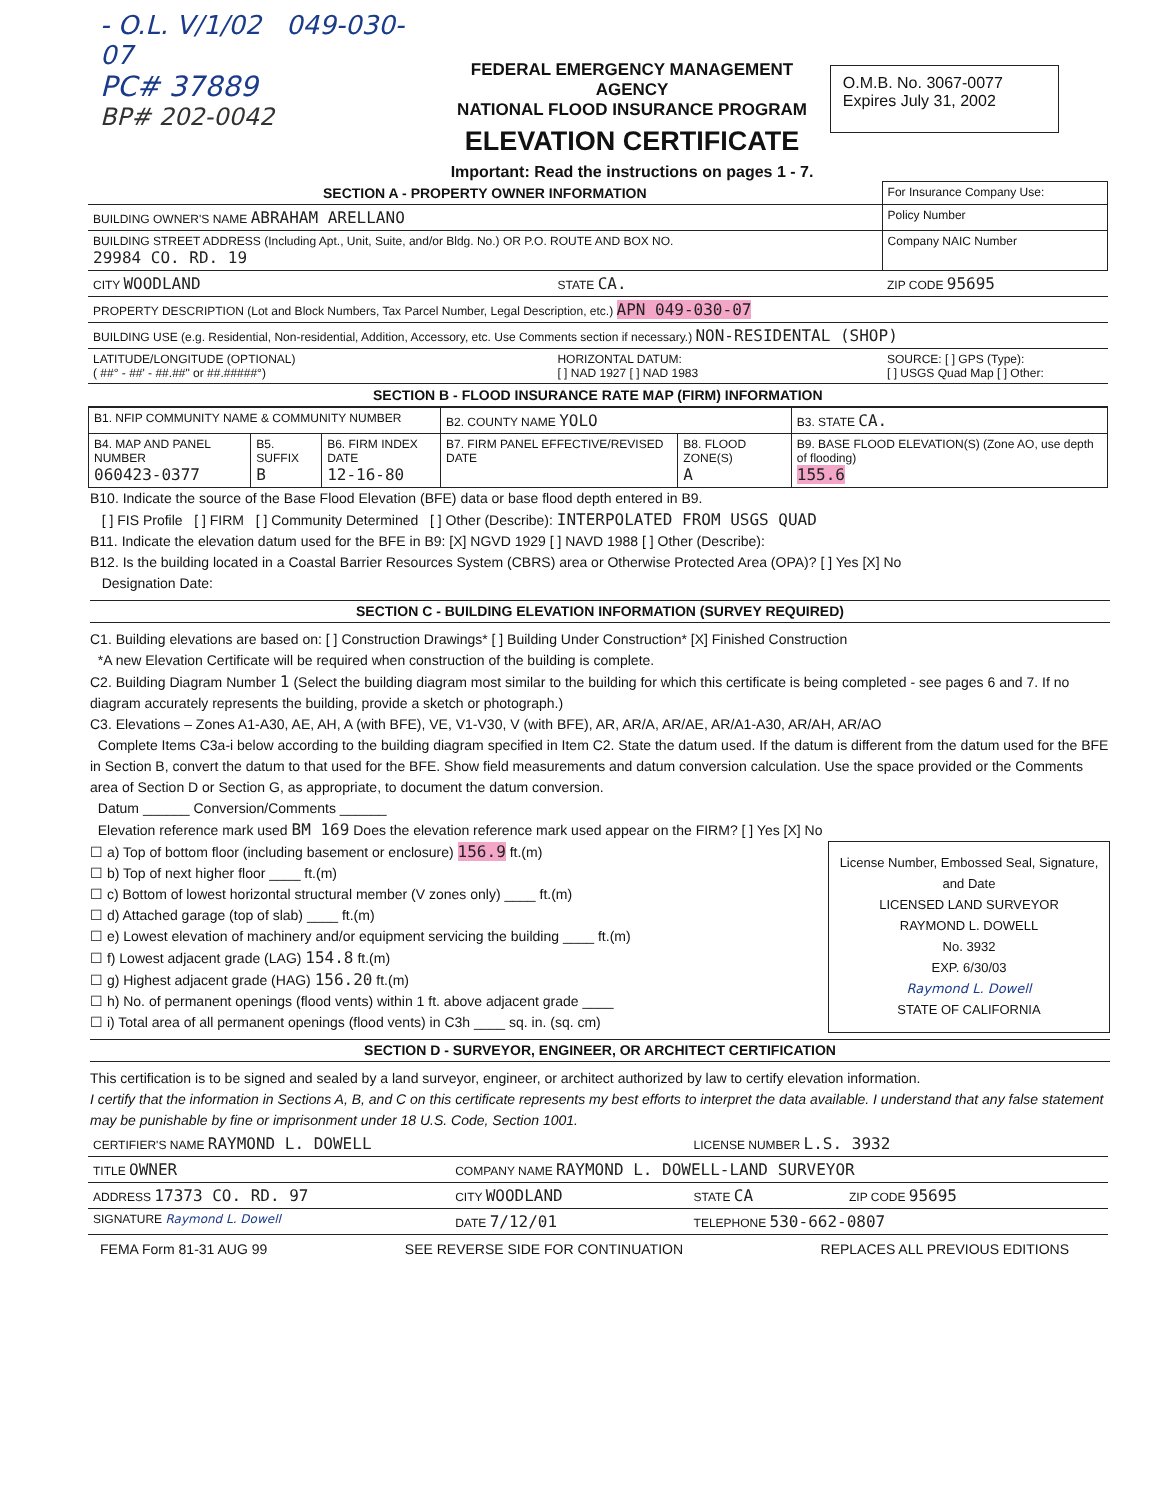- O.L. V/1/02 049-030-07
PC# 37889
BP# 202-0042
FEDERAL EMERGENCY MANAGEMENT AGENCY
NATIONAL FLOOD INSURANCE PROGRAM
ELEVATION CERTIFICATE
Important: Read the instructions on pages 1 - 7.
O.M.B. No. 3067-0077
Expires July 31, 2002
| SECTION A - PROPERTY OWNER INFORMATION | | | For Insurance Company Use: |
| BUILDING OWNER'S NAME ABRAHAM ARELLANO | | | Policy Number |
| BUILDING STREET ADDRESS (Including Apt., Unit, Suite, and/or Bldg. No.) OR P.O. ROUTE AND BOX NO. 29984 CO. RD. 19 | | | Company NAIC Number |
| CITY WOODLAND | STATE CA. | ZIP CODE 95695 | |
| PROPERTY DESCRIPTION (Lot and Block Numbers, Tax Parcel Number, Legal Description, etc.) APN 049-030-07 | | | |
| BUILDING USE (e.g. Residential, Non-residential, Addition, Accessory, etc. Use Comments section if necessary.) NON-RESIDENTAL (SHOP) | | | |
| LATITUDE/LONGITUDE (OPTIONAL) ( ##° - ##' - ##.##" or ##.#####°) | HORIZONTAL DATUM: [ ] NAD 1927 [ ] NAD 1983 | SOURCE: [ ] GPS (Type): [ ] USGS Quad Map [ ] Other: | |
| SECTION B - FLOOD INSURANCE RATE MAP (FIRM) INFORMATION | | | |
| B1. NFIP COMMUNITY NAME & COMMUNITY NUMBER | | | B2. COUNTY NAME YOLO | | B3. STATE CA. |
| B4. MAP AND PANEL NUMBER 060423-0377 | B5. SUFFIX B | B6. FIRM INDEX DATE 12-16-80 | B7. FIRM PANEL EFFECTIVE/REVISED DATE | B8. FLOOD ZONE(S) A | B9. BASE FLOOD ELEVATION(S) (Zone AO, use depth of flooding) 155.6 |
B10. Indicate the source of the Base Flood Elevation (BFE) data or base flood depth entered in B9.
[ ] FIS Profile [ ] FIRM [ ] Community Determined [ ] Other (Describe): INTERPOLATED FROM USGS QUAD
B11. Indicate the elevation datum used for the BFE in B9: [X] NGVD 1929 [ ] NAVD 1988 [ ] Other (Describe):
B12. Is the building located in a Coastal Barrier Resources System (CBRS) area or Otherwise Protected Area (OPA)? [ ] Yes [X] No
Designation Date:
SECTION C - BUILDING ELEVATION INFORMATION (SURVEY REQUIRED)
C1. Building elevations are based on: [ ] Construction Drawings* [ ] Building Under Construction* [X] Finished Construction
*A new Elevation Certificate will be required when construction of the building is complete.
C2. Building Diagram Number 1 (Select the building diagram most similar to the building for which this certificate is being completed - see pages 6 and 7. If no diagram accurately represents the building, provide a sketch or photograph.)
C3. Elevations – Zones A1-A30, AE, AH, A (with BFE), VE, V1-V30, V (with BFE), AR, AR/A, AR/AE, AR/A1-A30, AR/AH, AR/AO
Complete Items C3a-i below according to the building diagram specified in Item C2. State the datum used. If the datum is different from the datum used for the BFE in Section B, convert the datum to that used for the BFE. Show field measurements and datum conversion calculation. Use the space provided or the Comments area of Section D or Section G, as appropriate, to document the datum conversion.
Datum ______ Conversion/Comments ______
Elevation reference mark used BM 169 Does the elevation reference mark used appear on the FIRM? [ ] Yes [X] No
☐ a) Top of bottom floor (including basement or enclosure) 156.9 ft.(m)
☐ b) Top of next higher floor ____ ft.(m)
☐ c) Bottom of lowest horizontal structural member (V zones only) ____ ft.(m)
☐ d) Attached garage (top of slab) ____ ft.(m)
☐ e) Lowest elevation of machinery and/or equipment servicing the building ____ ft.(m)
☐ f) Lowest adjacent grade (LAG) 154.8 ft.(m)
☐ g) Highest adjacent grade (HAG) 156.20 ft.(m)
☐ h) No. of permanent openings (flood vents) within 1 ft. above adjacent grade ____
☐ i) Total area of all permanent openings (flood vents) in C3h ____ sq. in. (sq. cm)
License Number, Embossed Seal, Signature, and Date
LICENSED LAND SURVEYOR
RAYMOND L. DOWELL
No. 3932
EXP. 6/30/03
Raymond L. Dowell
STATE OF CALIFORNIA
SECTION D - SURVEYOR, ENGINEER, OR ARCHITECT CERTIFICATION
This certification is to be signed and sealed by a land surveyor, engineer, or architect authorized by law to certify elevation information.
I certify that the information in Sections A, B, and C on this certificate represents my best efforts to interpret the data available. I understand that any false statement may be punishable by fine or imprisonment under 18 U.S. Code, Section 1001.
| CERTIFIER'S NAME RAYMOND L. DOWELL | | LICENSE NUMBER L.S. 3932 | |
| TITLE OWNER | COMPANY NAME RAYMOND L. DOWELL-LAND SURVEYOR | | |
| ADDRESS 17373 CO. RD. 97 | CITY WOODLAND | STATE CA | ZIP CODE 95695 |
| SIGNATURE Raymond L. Dowell | DATE 7/12/01 | TELEPHONE 530-662-0807 | |
FEMA Form 81-31 AUG 99 SEE REVERSE SIDE FOR CONTINUATION REPLACES ALL PREVIOUS EDITIONS